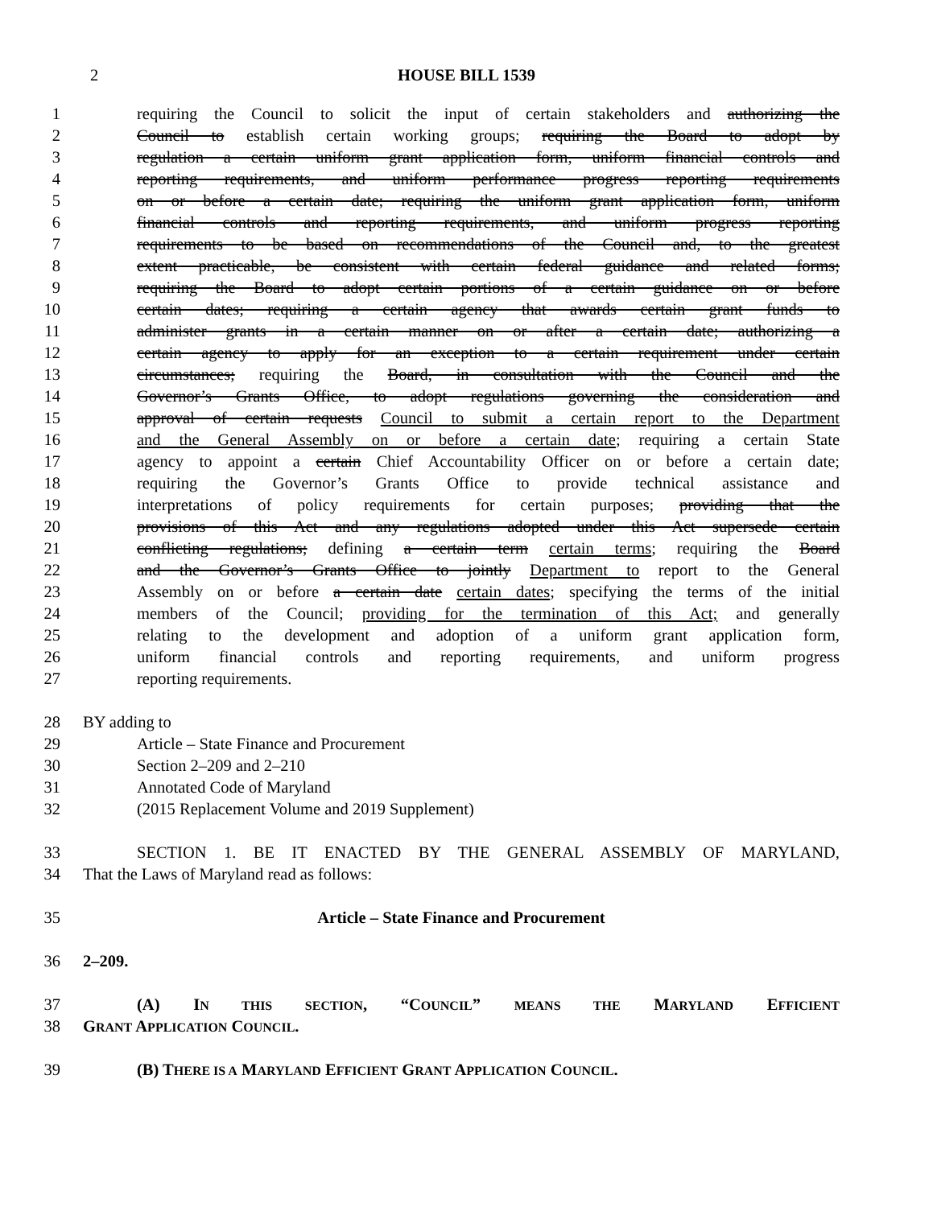2 HOUSE BILL 1539
1 requiring the Council to solicit the input of certain stakeholders and authorizing the
2 Council to establish certain working groups; requiring the Board to adopt by
3 regulation a certain uniform grant application form, uniform financial controls and
4 reporting requirements, and uniform performance progress reporting requirements
5 on or before a certain date; requiring the uniform grant application form, uniform
6 financial controls and reporting requirements, and uniform progress reporting
7 requirements to be based on recommendations of the Council and, to the greatest
8 extent practicable, be consistent with certain federal guidance and related forms;
9 requiring the Board to adopt certain portions of a certain guidance on or before
10 certain dates; requiring a certain agency that awards certain grant funds to
11 administer grants in a certain manner on or after a certain date; authorizing a
12 certain agency to apply for an exception to a certain requirement under certain
13 circumstances; requiring the Board, in consultation with the Council and the
14 Governor’s Grants Office, to adopt regulations governing the consideration and
15 approval of certain requests Council to submit a certain report to the Department
16 and the General Assembly on or before a certain date; requiring a certain State
17 agency to appoint a certain Chief Accountability Officer on or before a certain date;
18 requiring the Governor’s Grants Office to provide technical assistance and
19 interpretations of policy requirements for certain purposes; providing that the
20 provisions of this Act and any regulations adopted under this Act supersede certain
21 conflicting regulations; defining a certain term certain terms; requiring the Board
22 and the Governor’s Grants Office to jointly Department to report to the General
23 Assembly on or before a certain date certain dates; specifying the terms of the initial
24 members of the Council; providing for the termination of this Act; and generally
25 relating to the development and adoption of a uniform grant application form,
26 uniform financial controls and reporting requirements, and uniform progress
27 reporting requirements.
28 BY adding to
29 Article – State Finance and Procurement
30 Section 2–209 and 2–210
31 Annotated Code of Maryland
32 (2015 Replacement Volume and 2019 Supplement)
33 SECTION 1. BE IT ENACTED BY THE GENERAL ASSEMBLY OF MARYLAND,
34 That the Laws of Maryland read as follows:
35 Article – State Finance and Procurement
36 2–209.
37 (A) IN THIS SECTION, “COUNCIL” MEANS THE MARYLAND EFFICIENT
38 GRANT APPLICATION COUNCIL.
39 (B) THERE IS A MARYLAND EFFICIENT GRANT APPLICATION COUNCIL.